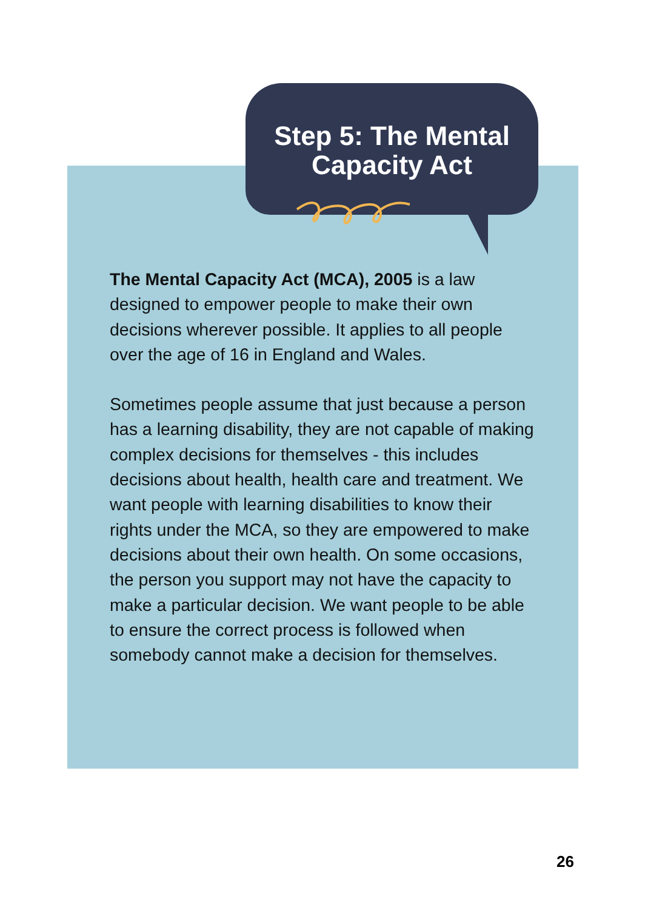Step 5: The Mental
Capacity Act
The Mental Capacity Act (MCA), 2005 is a law designed to empower people to make their own decisions wherever possible. It applies to all people over the age of 16 in England and Wales.
Sometimes people assume that just because a person has a learning disability, they are not capable of making complex decisions for themselves - this includes decisions about health, health care and treatment. We want people with learning disabilities to know their rights under the MCA, so they are empowered to make decisions about their own health. On some occasions, the person you support may not have the capacity to make a particular decision. We want people to be able to ensure the correct process is followed when somebody cannot make a decision for themselves.
26